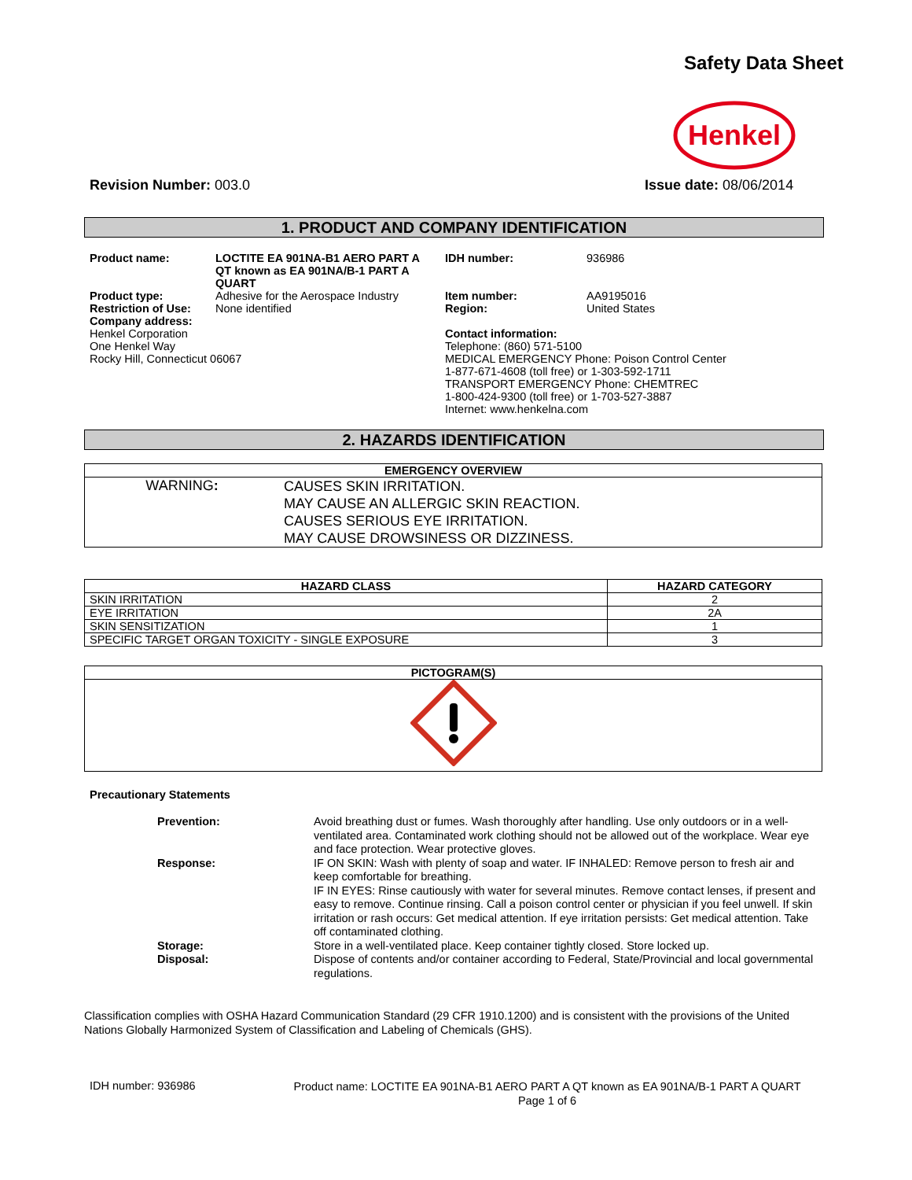Safety Data Sheet
Henkel
Revision Number: 003.0 Issue date: 08/06/2014
1. PRODUCT AND COMPANY IDENTIFICATION
| Product name: | LOCTITE EA 901NA-B1 AERO PART A QT known as EA 901NA/B-1 PART A QUART | IDH number: | 936986 |
| Product type: Restriction of Use: Company address: | Adhesive for the Aerospace Industry None identified | Item number: Region: | AA9195016 United States |
| Henkel Corporation One Henkel Way Rocky Hill, Connecticut 06067 | | Contact information: Telephone: (860) 571-5100 MEDICAL EMERGENCY Phone: Poison Control Center 1-877-671-4608 (toll free) or 1-303-592-1711 TRANSPORT EMERGENCY Phone: CHEMTREC 1-800-424-9300 (toll free) or 1-703-527-3887 Internet: www.henkelna.com | |
2. HAZARDS IDENTIFICATION
| EMERGENCY OVERVIEW | |
| --- | --- |
| WARNING : | CAUSES SKIN IRRITATION. MAY CAUSE AN ALLERGIC SKIN REACTION. CAUSES SERIOUS EYE IRRITATION. MAY CAUSE DROWSINESS OR DIZZINESS. |
| HAZARD CLASS | HAZARD CATEGORY |
| --- | --- |
| SKIN IRRITATION | 2 |
| EYE IRRITATION | 2A |
| SKIN SENSITIZATION | 1 |
| SPECIFIC TARGET ORGAN TOXICITY - SINGLE EXPOSURE | 3 |
| PICTOGRAM(S) |
| --- |
Precautionary Statements
| Prevention: | Avoid breathing dust or fumes. Wash thoroughly after handling. Use only outdoors or in a well-ventilated area. Contaminated work clothing should not be allowed out of the workplace. Wear eye and face protection. Wear protective gloves. |
| Response: | IF ON SKIN: Wash with plenty of soap and water. IF INHALED: Remove person to fresh air and keep comfortable for breathing. IF IN EYES: Rinse cautiously with water for several minutes. Remove contact lenses, if present and easy to remove. Continue rinsing. Call a poison control center or physician if you feel unwell. If skin irritation or rash occurs: Get medical attention. If eye irritation persists: Get medical attention. Take off contaminated clothing. |
| Storage: Disposal: | Store in a well-ventilated place. Keep container tightly closed. Store locked up. Dispose of contents and/or container according to Federal, State/Provincial and local governmental regulations. |
Classification complies with OSHA Hazard Communication Standard (29 CFR 1910.1200) and is consistent with the provisions of the United Nations Globally Harmonized System of Classification and Labeling of Chemicals (GHS).
IDH number: 936986
Product name: LOCTITE EA 901NA-B1 AERO PART A QT known as EA 901NA/B-1 PART A QUART
Page 1 of 6